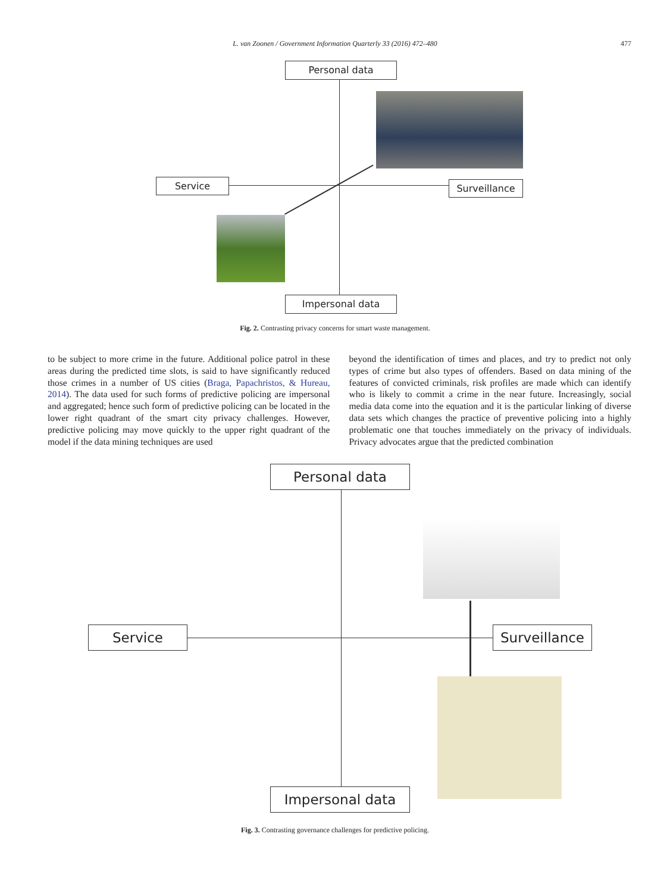L. van Zoonen / Government Information Quarterly 33 (2016) 472–480
477
Personal data
Service Surveillance
Impersonal data
Fig. 2. Contrasting privacy concerns for smart waste management.
to be subject to more crime in the future. Additional police patrol in these areas during the predicted time slots, is said to have significantly reduced those crimes in a number of US cities (Braga, Papachristos, & Hureau, 2014). The data used for such forms of predictive policing are impersonal and aggregated; hence such form of predictive policing can be located in the lower right quadrant of the smart city privacy challenges. However, predictive policing may move quickly to the upper right quadrant of the model if the data mining techniques are used
beyond the identification of times and places, and try to predict not only types of crime but also types of offenders. Based on data mining of the features of convicted criminals, risk profiles are made which can identify who is likely to commit a crime in the near future. Increasingly, social media data come into the equation and it is the particular linking of diverse data sets which changes the practice of preventive policing into a highly problematic one that touches immediately on the privacy of individuals. Privacy advocates argue that the predicted combination
Personal data
Service Surveillance
Impersonal data
Fig. 3. Contrasting governance challenges for predictive policing.